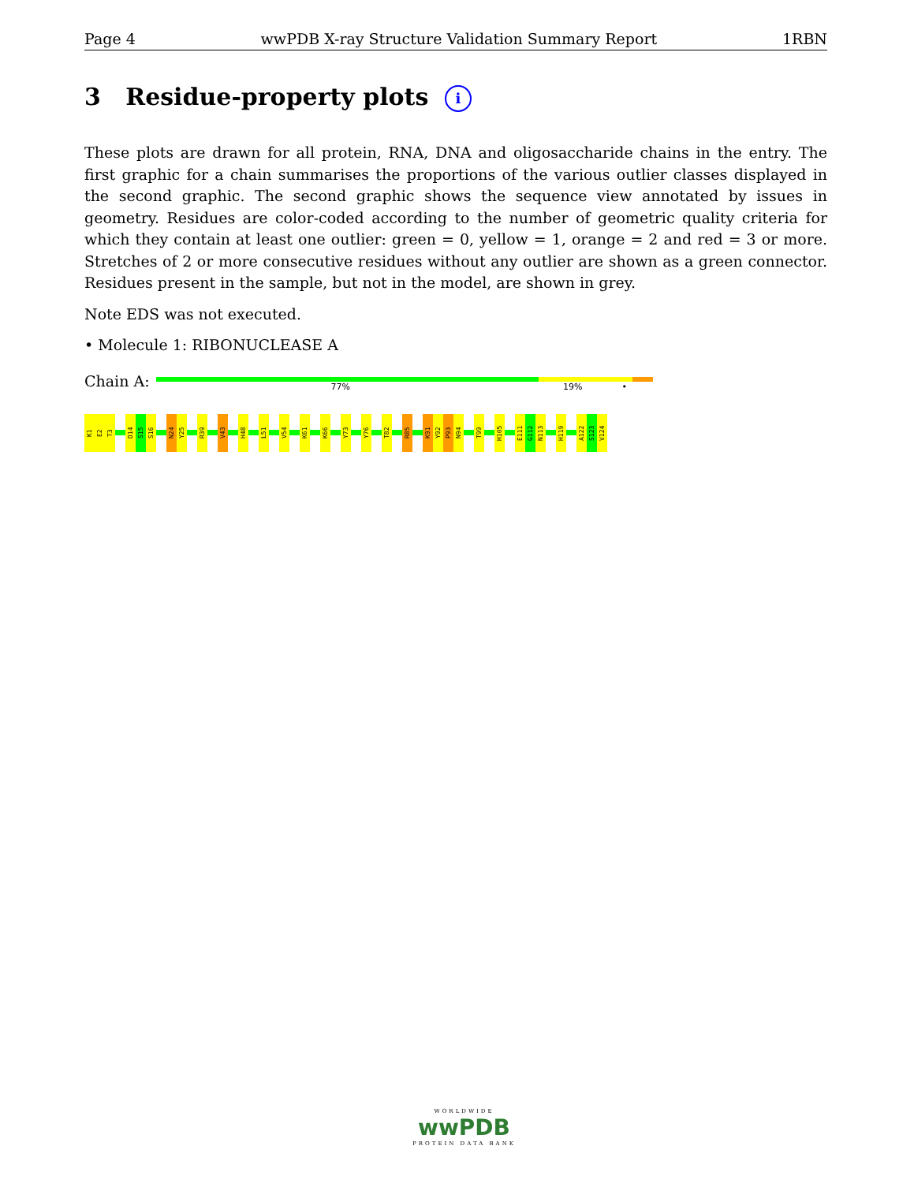Page 4 wwPDB X-ray Structure Validation Summary Report 1RBN
3 Residue-property plots i
These plots are drawn for all protein, RNA, DNA and oligosaccharide chains in the entry. The first graphic for a chain summarises the proportions of the various outlier classes displayed in the second graphic. The second graphic shows the sequence view annotated by issues in geometry. Residues are color-coded according to the number of geometric quality criteria for which they contain at least one outlier: green = 0, yellow = 1, orange = 2 and red = 3 or more. Stretches of 2 or more consecutive residues without any outlier are shown as a green connector. Residues present in the sample, but not in the model, are shown in grey.
Note EDS was not executed.
• Molecule 1: RIBONUCLEASE A
Chain A:
77% 19% •
K1
E2
T3
D14
S15
S16
N24
Y25
R39
V43
H48
L51
V54
K61
K66
Y73
Y76
T82
R85
K91
Y92
P93
N94
T99
H105
E111
G112
N113
H119
A122
S123
V124
WORLDWIDE
wwPDB
PROTEIN DATA BANK